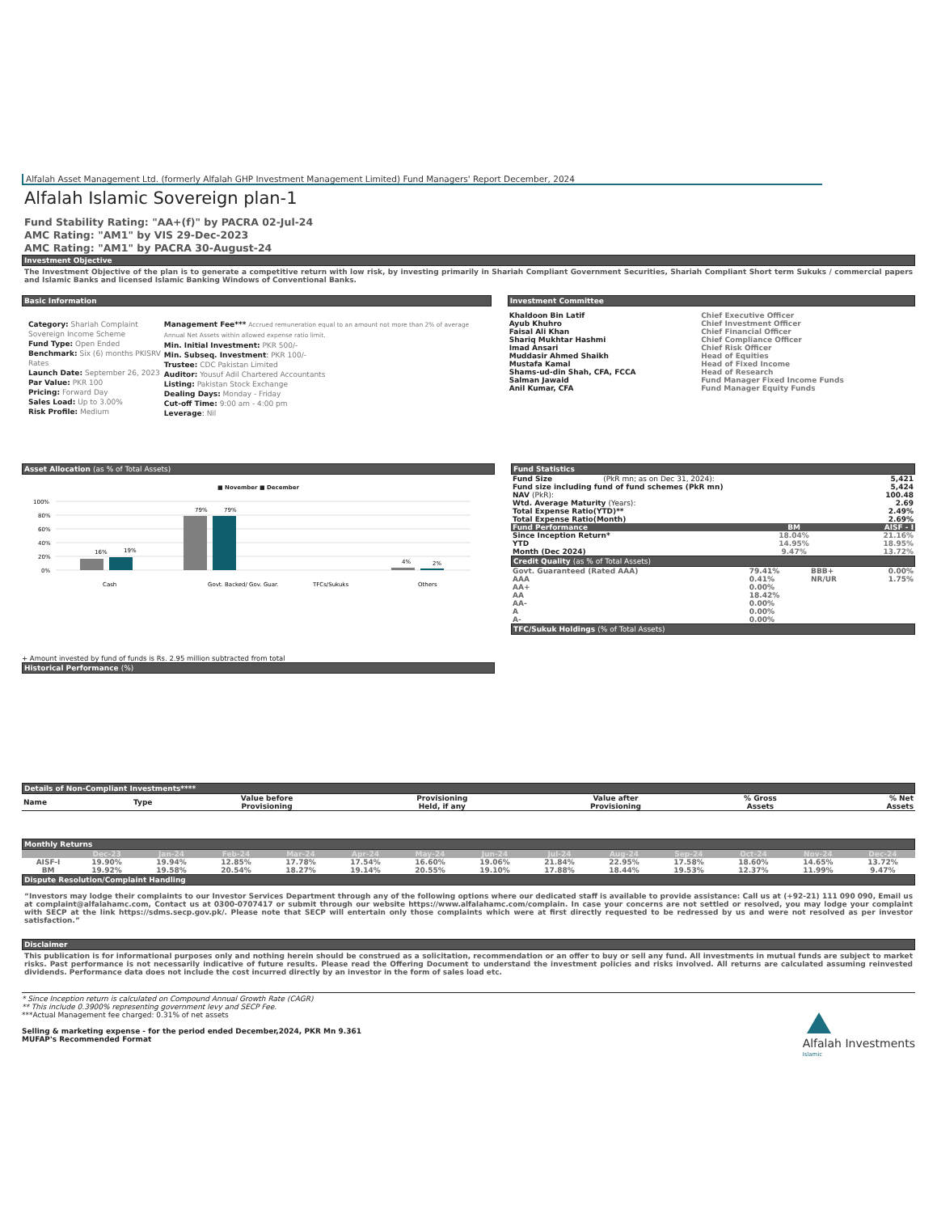Alfalah Asset Management Ltd. (formerly Alfalah GHP Investment Management Limited) Fund Managers' Report December, 2024
Alfalah Islamic Sovereign plan-1
Fund Stability Rating: "AA+(f)" by PACRA 02-Jul-24
AMC Rating: "AM1" by VIS 29-Dec-2023
AMC Rating: "AM1" by PACRA 30-August-24
Investment Objective
The Investment Objective of the plan is to generate a competitive return with low risk, by investing primarily in Shariah Compliant Government Securities, Shariah Compliant Short term Sukuks / commercial papers and Islamic Banks and licensed Islamic Banking Windows of Conventional Banks.
Basic Information
Category: Shariah Complaint Sovereign Income Scheme
Fund Type: Open Ended
Benchmark: Six (6) months PKISRV Rates
Launch Date: September 26, 2023
Par Value: PKR 100
Pricing: Forward Day
Sales Load: Up to 3.00%
Risk Profile: Medium
Management Fee*** Accrued remuneration equal to an amount not more than 2% of average Annual Net Assets within allowed expense ratio limit.
Min. Initial Investment: PKR 500/-
Min. Subseq. Investment: PKR 100/-
Trustee: CDC Pakistan Limited
Auditor: Yousuf Adil Chartered Accountants
Listing: Pakistan Stock Exchange
Dealing Days: Monday - Friday
Cut-off Time: 9:00 am - 4:00 pm
Leverage: Nil
Investment Committee
| Khaldoon Bin Latif | Chief Executive Officer |
| Ayub Khuhro | Chief Investment Officer |
| Faisal Ali Khan | Chief Financial Officer |
| Shariq Mukhtar Hashmi | Chief Compliance Officer |
| Imad Ansari | Chief Risk Officer |
| Muddasir Ahmed Shaikh | Head of Equities |
| Mustafa Kamal | Head of Fixed Income |
| Shams-ud-din Shah, CFA, FCCA | Head of Research |
| Salman Jawaid | Fund Manager Fixed Income Funds |
| Anil Kumar, CFA | Fund Manager Equity Funds |
Asset Allocation (as % of Total Assets)
■ November ■ December
100%
80%
60%
40%
20%
0%
16%
19%
79%
79%
4%
2%
Cash
Govt. Backed/ Gov. Guar.
TFCs/Sukuks
Others
+ Amount invested by fund of funds is Rs. 2.95 million subtracted from total
Historical Performance (%)
Fund Statistics
| Fund Size (PkR mn; as on Dec 31, 2024): | 5,421 |
| Fund size including fund of fund schemes (PkR mn) | 5,424 |
| NAV (PkR): | 100.48 |
| Wtd. Average Maturity (Years): | 2.69 |
| Total Expense Ratio(YTD)** | 2.49% |
| Total Expense Ratio(Month) | 2.69% |
| Fund Performance | BM | AISF - I |
| Since Inception Return* | 18.04% | 21.16% |
| YTD | 14.95% | 18.95% |
| Month (Dec 2024) | 9.47% | 13.72% |
Credit Quality (as % of Total Assets)
| Govt. Guaranteed (Rated AAA) | 79.41% | BBB+ | 0.00% |
| AAA | 0.41% | NR/UR | 1.75% |
| AA+ | 0.00% | | |
| AA | 18.42% | | |
| AA- | 0.00% | | |
| A | 0.00% | | |
| A- | 0.00% | | |
TFC/Sukuk Holdings (% of Total Assets)
Details of Non-Compliant Investments****
| Name | Type | Value before Provisioning | Provisioning Held, if any | Value after Provisioning | % Gross Assets | % Net Assets |
Monthly Returns
| | Dec-23 | Jan-24 | Feb-24 | Mar-24 | Apr-24 | May-24 | Jun-24 | Jul-24 | Aug-24 | Sep-24 | Oct-24 | Nov-24 | Dec-24 |
| AISF-I | 19.90% | 19.94% | 12.85% | 17.78% | 17.54% | 16.60% | 19.06% | 21.84% | 22.95% | 17.58% | 18.60% | 14.65% | 13.72% |
| BM | 19.92% | 19.58% | 20.54% | 18.27% | 19.14% | 20.55% | 19.10% | 17.88% | 18.44% | 19.53% | 12.37% | 11.99% | 9.47% |
Dispute Resolution/Complaint Handling
“Investors may lodge their complaints to our Investor Services Department through any of the following options where our dedicated staff is available to provide assistance: Call us at (+92-21) 111 090 090, Email us at complaint@alfalahamc.com, Contact us at 0300-0707417 or submit through our website https://www.alfalahamc.com/complain. In case your concerns are not settled or resolved, you may lodge your complaint with SECP at the link https://sdms.secp.gov.pk/. Please note that SECP will entertain only those complaints which were at first directly requested to be redressed by us and were not resolved as per investor satisfaction.”
Disclaimer
This publication is for informational purposes only and nothing herein should be construed as a solicitation, recommendation or an offer to buy or sell any fund. All investments in mutual funds are subject to market risks. Past performance is not necessarily indicative of future results. Please read the Offering Document to understand the investment policies and risks involved. All returns are calculated assuming reinvested dividends. Performance data does not include the cost incurred directly by an investor in the form of sales load etc.
* Since Inception return is calculated on Compound Annual Growth Rate (CAGR)
** This include 0.3900% representing government levy and SECP Fee.
***Actual Management fee charged: 0.31% of net assets
Selling & marketing expense - for the period ended December,2024, PKR Mn 9.361
MUFAP's Recommended Format
Alfalah Investments
Islamic